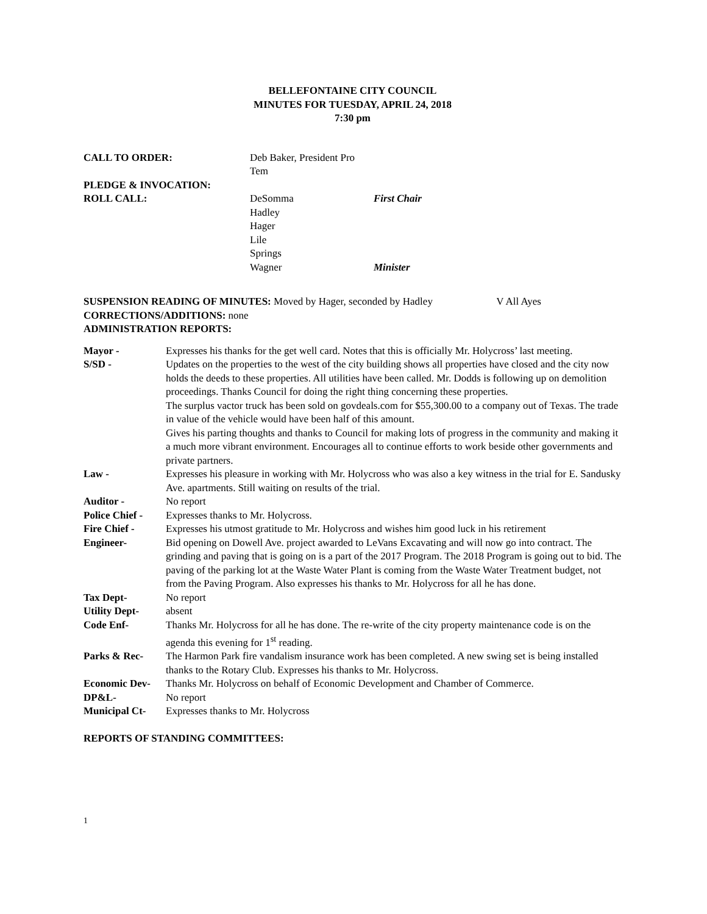BELLEFONTAINE CITY COUNCIL
MINUTES FOR TUESDAY, APRIL 24, 2018
7:30 pm
CALL TO ORDER:
Deb Baker, President Pro Tem
PLEDGE & INVOCATION:
ROLL CALL:
DeSomma
First Chair
Hadley
Hager
Lile
Springs
Wagner
Minister
SUSPENSION READING OF MINUTES: Moved by Hager, seconded by Hadley V All Ayes
CORRECTIONS/ADDITIONS: none
ADMINISTRATION REPORTS:
| Mayor - | Expresses his thanks for the get well card. Notes that this is officially Mr. Holycross’ last meeting. |
| S/SD - | Updates on the properties to the west of the city building shows all properties have closed and the city now holds the deeds to these properties. All utilities have been called. Mr. Dodds is following up on demolition proceedings. Thanks Council for doing the right thing concerning these properties. The surplus vactor truck has been sold on govdeals.com for $55,300.00 to a company out of Texas. The trade in value of the vehicle would have been half of this amount. Gives his parting thoughts and thanks to Council for making lots of progress in the community and making it a much more vibrant environment. Encourages all to continue efforts to work beside other governments and private partners. |
| Law - | Expresses his pleasure in working with Mr. Holycross who was also a key witness in the trial for E. Sandusky Ave. apartments. Still waiting on results of the trial. |
| Auditor - | No report |
| Police Chief - | Expresses thanks to Mr. Holycross. |
| Fire Chief - | Expresses his utmost gratitude to Mr. Holycross and wishes him good luck in his retirement |
| Engineer- | Bid opening on Dowell Ave. project awarded to LeVans Excavating and will now go into contract. The grinding and paving that is going on is a part of the 2017 Program. The 2018 Program is going out to bid. The paving of the parking lot at the Waste Water Plant is coming from the Waste Water Treatment budget, not from the Paving Program. Also expresses his thanks to Mr. Holycross for all he has done. |
| Tax Dept- | No report |
| Utility Dept- | absent |
| Code Enf- | Thanks Mr. Holycross for all he has done. The re-write of the city property maintenance code is on the agenda this evening for 1<sup>st</sup> reading. |
| Parks & Rec- | The Harmon Park fire vandalism insurance work has been completed. A new swing set is being installed thanks to the Rotary Club. Expresses his thanks to Mr. Holycross. |
| Economic Dev- | Thanks Mr. Holycross on behalf of Economic Development and Chamber of Commerce. |
| DP&L- | No report |
| Municipal Ct- | Expresses thanks to Mr. Holycross |
REPORTS OF STANDING COMMITTEES:
1